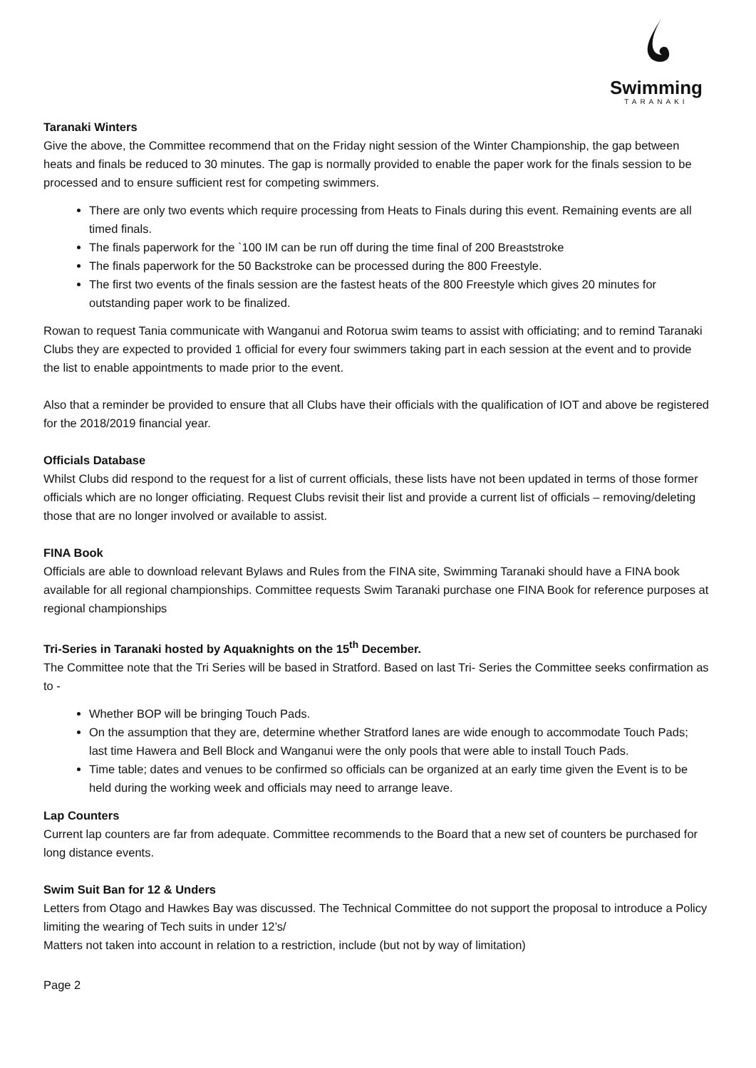Swimming
TARANAKI
Taranaki Winters
Give the above, the Committee recommend that on the Friday night session of the Winter Championship, the gap between heats and finals be reduced to 30 minutes. The gap is normally provided to enable the paper work for the finals session to be processed and to ensure sufficient rest for competing swimmers.
There are only two events which require processing from Heats to Finals during this event. Remaining events are all timed finals.
The finals paperwork for the `100 IM can be run off during the time final of 200 Breaststroke
The finals paperwork for the 50 Backstroke can be processed during the 800 Freestyle.
The first two events of the finals session are the fastest heats of the 800 Freestyle which gives 20 minutes for outstanding paper work to be finalized.
Rowan to request Tania communicate with Wanganui and Rotorua swim teams to assist with officiating; and to remind Taranaki Clubs they are expected to provided 1 official for every four swimmers taking part in each session at the event and to provide the list to enable appointments to made prior to the event.
Also that a reminder be provided to ensure that all Clubs have their officials with the qualification of IOT and above be registered for the 2018/2019 financial year.
Officials Database
Whilst Clubs did respond to the request for a list of current officials, these lists have not been updated in terms of those former officials which are no longer officiating. Request Clubs revisit their list and provide a current list of officials – removing/deleting those that are no longer involved or available to assist.
FINA Book
Officials are able to download relevant Bylaws and Rules from the FINA site, Swimming Taranaki should have a FINA book available for all regional championships. Committee requests Swim Taranaki purchase one FINA Book for reference purposes at regional championships
Tri-Series in Taranaki hosted by Aquaknights on the 15<sup>th</sup> December.
The Committee note that the Tri Series will be based in Stratford. Based on last Tri- Series the Committee seeks confirmation as to -
Whether BOP will be bringing Touch Pads.
On the assumption that they are, determine whether Stratford lanes are wide enough to accommodate Touch Pads; last time Hawera and Bell Block and Wanganui were the only pools that were able to install Touch Pads.
Time table; dates and venues to be confirmed so officials can be organized at an early time given the Event is to be held during the working week and officials may need to arrange leave.
Lap Counters
Current lap counters are far from adequate. Committee recommends to the Board that a new set of counters be purchased for long distance events.
Swim Suit Ban for 12 & Unders
Letters from Otago and Hawkes Bay was discussed. The Technical Committee do not support the proposal to introduce a Policy limiting the wearing of Tech suits in under 12’s/
Matters not taken into account in relation to a restriction, include (but not by way of limitation)
Page 2